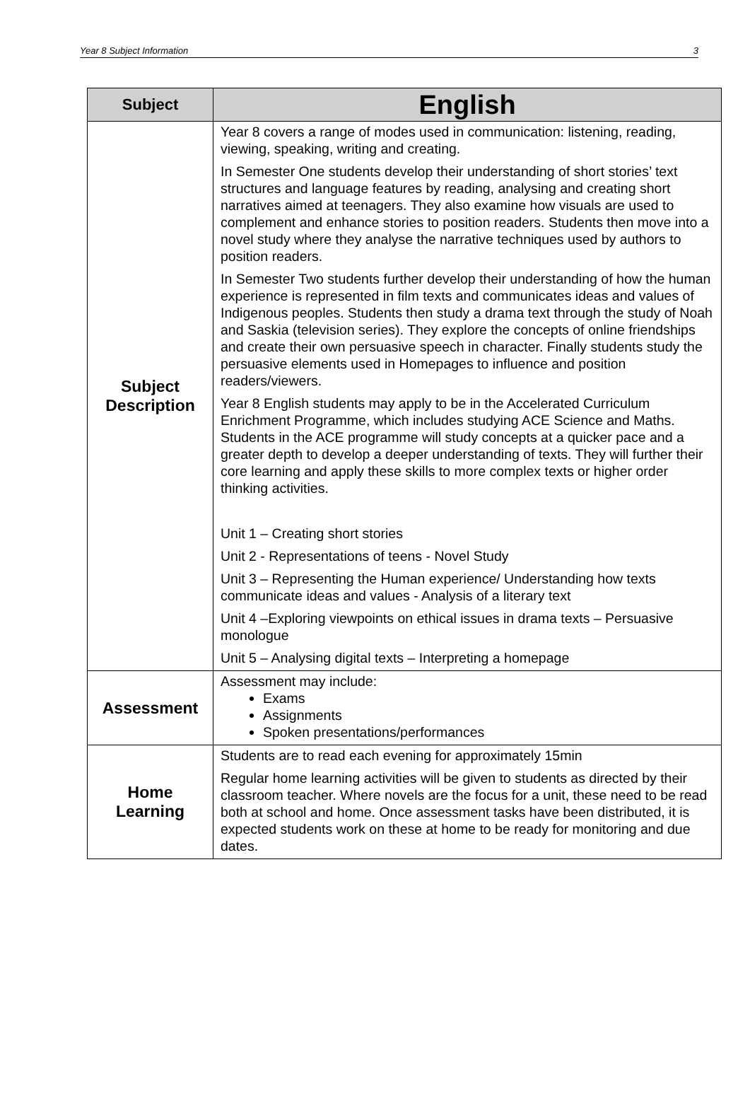Year 8 Subject Information 3
| Subject | English |
| --- | --- |
| Subject Description | Year 8 covers a range of modes used in communication: listening, reading, viewing, speaking, writing and creating. In Semester One students develop their understanding of short stories’ text structures and language features by reading, analysing and creating short narratives aimed at teenagers. They also examine how visuals are used to complement and enhance stories to position readers. Students then move into a novel study where they analyse the narrative techniques used by authors to position readers. In Semester Two students further develop their understanding of how the human experience is represented in film texts and communicates ideas and values of Indigenous peoples. Students then study a drama text through the study of Noah and Saskia (television series). They explore the concepts of online friendships and create their own persuasive speech in character. Finally students study the persuasive elements used in Homepages to influence and position readers/viewers. Year 8 English students may apply to be in the Accelerated Curriculum Enrichment Programme, which includes studying ACE Science and Maths. Students in the ACE programme will study concepts at a quicker pace and a greater depth to develop a deeper understanding of texts. They will further their core learning and apply these skills to more complex texts or higher order thinking activities. Unit 1 – Creating short stories Unit 2 - Representations of teens - Novel Study Unit 3 – Representing the Human experience/ Understanding how texts communicate ideas and values - Analysis of a literary text Unit 4 –Exploring viewpoints on ethical issues in drama texts – Persuasive monologue Unit 5 – Analysing digital texts – Interpreting a homepage |
| Assessment | Assessment may include: Exams Assignments Spoken presentations/performances |
| Home Learning | Students are to read each evening for approximately 15min Regular home learning activities will be given to students as directed by their classroom teacher. Where novels are the focus for a unit, these need to be read both at school and home. Once assessment tasks have been distributed, it is expected students work on these at home to be ready for monitoring and due dates. |